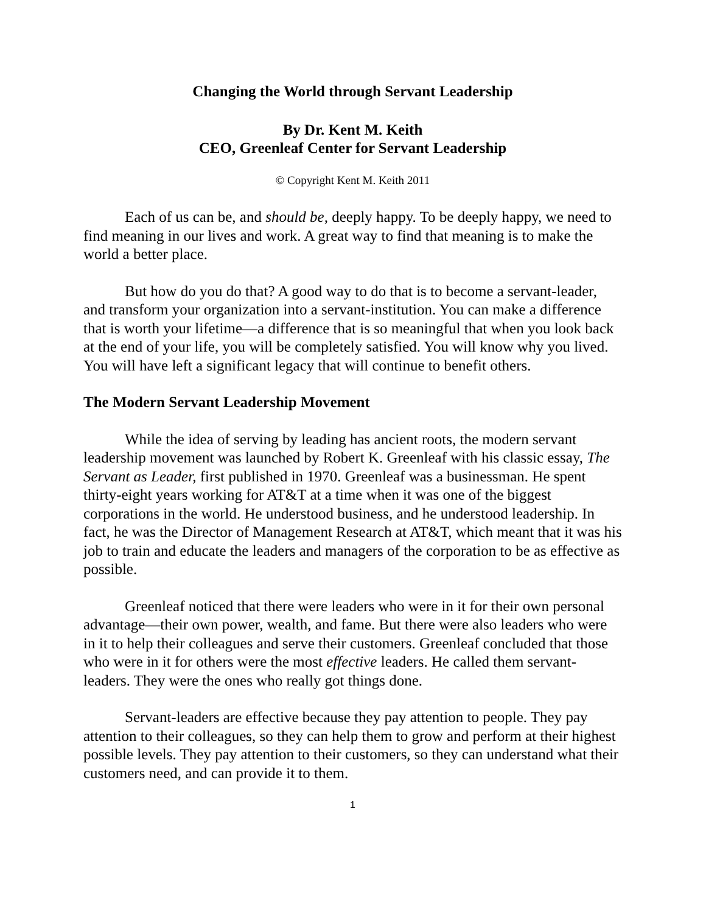Changing the World through Servant Leadership
By Dr. Kent M. Keith
CEO, Greenleaf Center for Servant Leadership
© Copyright Kent M. Keith 2011
Each of us can be, and should be, deeply happy. To be deeply happy, we need to find meaning in our lives and work. A great way to find that meaning is to make the world a better place.
But how do you do that? A good way to do that is to become a servant-leader, and transform your organization into a servant-institution. You can make a difference that is worth your lifetime—a difference that is so meaningful that when you look back at the end of your life, you will be completely satisfied. You will know why you lived. You will have left a significant legacy that will continue to benefit others.
The Modern Servant Leadership Movement
While the idea of serving by leading has ancient roots, the modern servant leadership movement was launched by Robert K. Greenleaf with his classic essay, The Servant as Leader, first published in 1970. Greenleaf was a businessman. He spent thirty-eight years working for AT&T at a time when it was one of the biggest corporations in the world. He understood business, and he understood leadership. In fact, he was the Director of Management Research at AT&T, which meant that it was his job to train and educate the leaders and managers of the corporation to be as effective as possible.
Greenleaf noticed that there were leaders who were in it for their own personal advantage—their own power, wealth, and fame. But there were also leaders who were in it to help their colleagues and serve their customers. Greenleaf concluded that those who were in it for others were the most effective leaders. He called them servant-leaders. They were the ones who really got things done.
Servant-leaders are effective because they pay attention to people. They pay attention to their colleagues, so they can help them to grow and perform at their highest possible levels. They pay attention to their customers, so they can understand what their customers need, and can provide it to them.
1